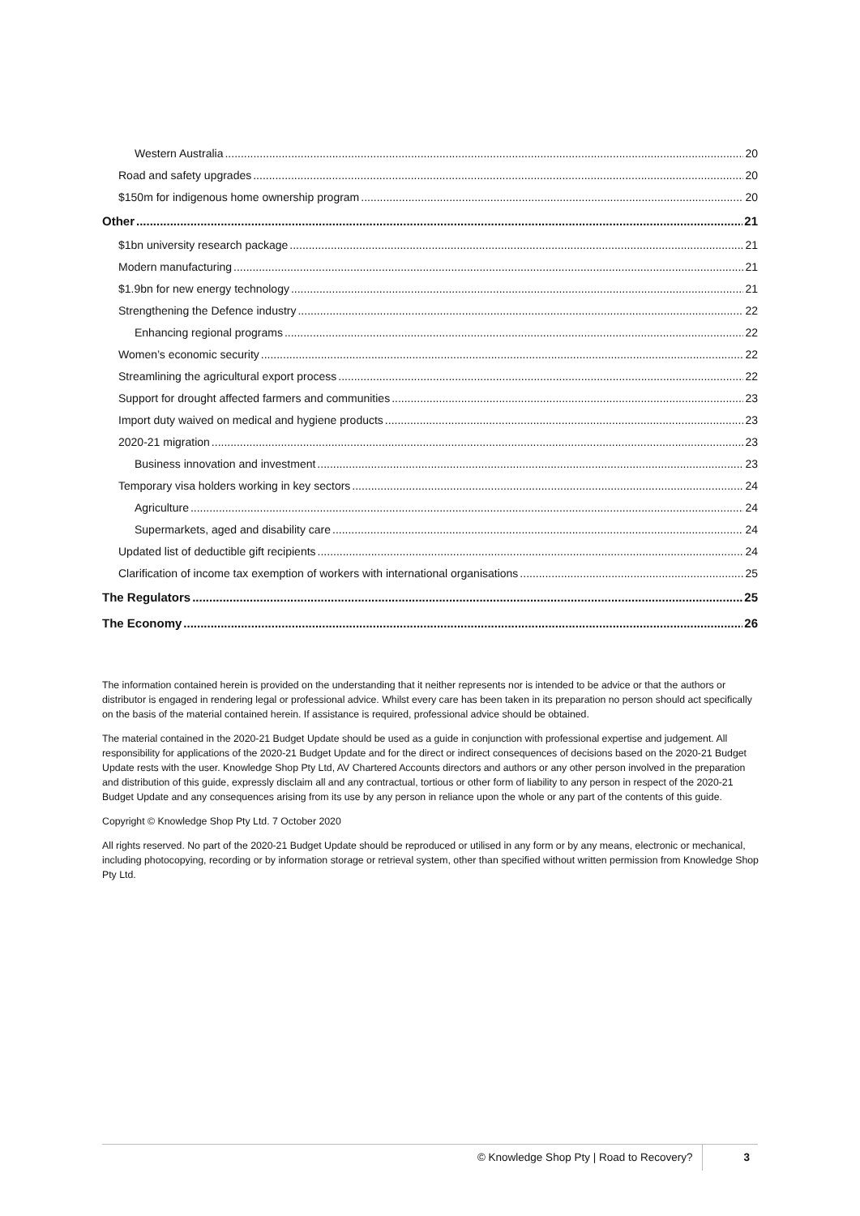Western Australia 20
Road and safety upgrades 20
$150m for indigenous home ownership program 20
Other 21
$1bn university research package 21
Modern manufacturing 21
$1.9bn for new energy technology 21
Strengthening the Defence industry 22
Enhancing regional programs 22
Women’s economic security 22
Streamlining the agricultural export process 22
Support for drought affected farmers and communities 23
Import duty waived on medical and hygiene products 23
2020-21 migration 23
Business innovation and investment 23
Temporary visa holders working in key sectors 24
Agriculture 24
Supermarkets, aged and disability care 24
Updated list of deductible gift recipients 24
Clarification of income tax exemption of workers with international organisations 25
The Regulators 25
The Economy 26
The information contained herein is provided on the understanding that it neither represents nor is intended to be advice or that the authors or distributor is engaged in rendering legal or professional advice. Whilst every care has been taken in its preparation no person should act specifically on the basis of the material contained herein. If assistance is required, professional advice should be obtained.
The material contained in the 2020-21 Budget Update should be used as a guide in conjunction with professional expertise and judgement. All responsibility for applications of the 2020-21 Budget Update and for the direct or indirect consequences of decisions based on the 2020-21 Budget Update rests with the user. Knowledge Shop Pty Ltd, AV Chartered Accounts directors and authors or any other person involved in the preparation and distribution of this guide, expressly disclaim all and any contractual, tortious or other form of liability to any person in respect of the 2020-21 Budget Update and any consequences arising from its use by any person in reliance upon the whole or any part of the contents of this guide.
Copyright © Knowledge Shop Pty Ltd. 7 October 2020
All rights reserved. No part of the 2020-21 Budget Update should be reproduced or utilised in any form or by any means, electronic or mechanical, including photocopying, recording or by information storage or retrieval system, other than specified without written permission from Knowledge Shop Pty Ltd.
© Knowledge Shop Pty | Road to Recovery? 3